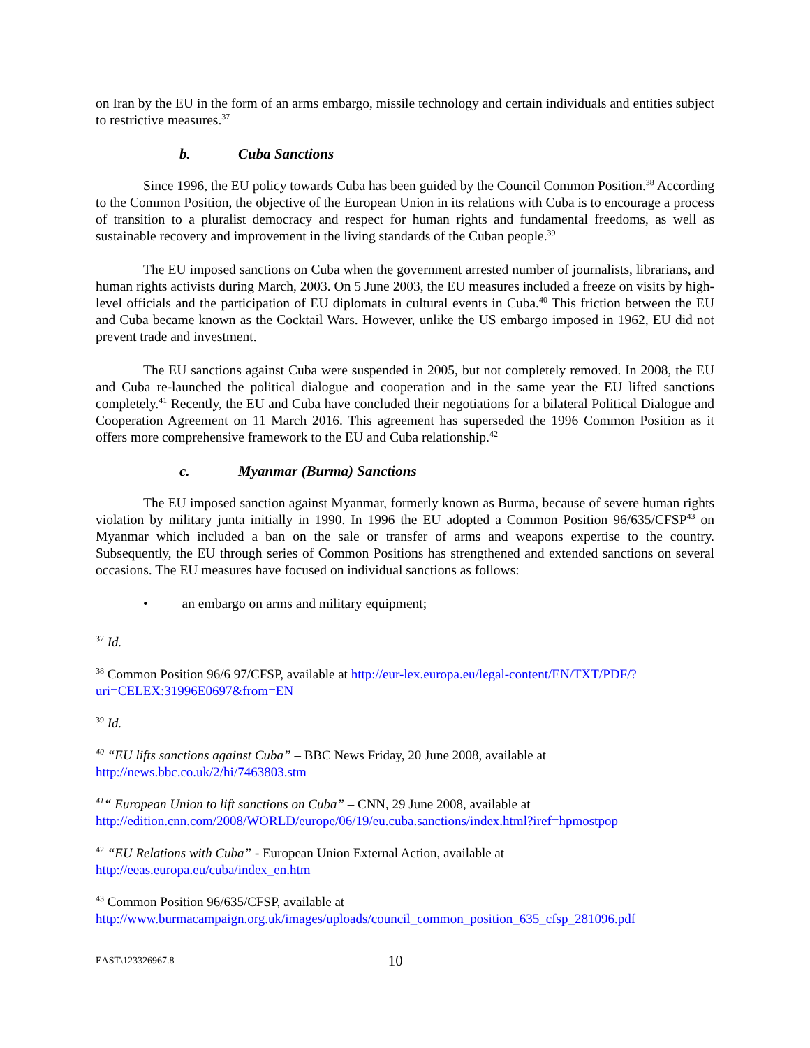on Iran by the EU in the form of an arms embargo, missile technology and certain individuals and entities subject to restrictive measures.<sup>37</sup>
b. Cuba Sanctions
Since 1996, the EU policy towards Cuba has been guided by the Council Common Position.<sup>38</sup> According to the Common Position, the objective of the European Union in its relations with Cuba is to encourage a process of transition to a pluralist democracy and respect for human rights and fundamental freedoms, as well as sustainable recovery and improvement in the living standards of the Cuban people.<sup>39</sup>
The EU imposed sanctions on Cuba when the government arrested number of journalists, librarians, and human rights activists during March, 2003. On 5 June 2003, the EU measures included a freeze on visits by high-level officials and the participation of EU diplomats in cultural events in Cuba.<sup>40</sup> This friction between the EU and Cuba became known as the Cocktail Wars. However, unlike the US embargo imposed in 1962, EU did not prevent trade and investment.
The EU sanctions against Cuba were suspended in 2005, but not completely removed. In 2008, the EU and Cuba re-launched the political dialogue and cooperation and in the same year the EU lifted sanctions completely.<sup>41</sup> Recently, the EU and Cuba have concluded their negotiations for a bilateral Political Dialogue and Cooperation Agreement on 11 March 2016. This agreement has superseded the 1996 Common Position as it offers more comprehensive framework to the EU and Cuba relationship.<sup>42</sup>
c. Myanmar (Burma) Sanctions
The EU imposed sanction against Myanmar, formerly known as Burma, because of severe human rights violation by military junta initially in 1990. In 1996 the EU adopted a Common Position 96/635/CFSP<sup>43</sup> on Myanmar which included a ban on the sale or transfer of arms and weapons expertise to the country. Subsequently, the EU through series of Common Positions has strengthened and extended sanctions on several occasions. The EU measures have focused on individual sanctions as follows:
• an embargo on arms and military equipment;
<sup>37</sup> Id.
<sup>38</sup> Common Position 96/6 97/CFSP, available at http://eur-lex.europa.eu/legal-content/EN/TXT/PDF/?uri=CELEX:31996E0697&from=EN
<sup>39</sup> Id.
<sup>40</sup> “EU lifts sanctions against Cuba” – BBC News Friday, 20 June 2008, available at http://news.bbc.co.uk/2/hi/7463803.stm
<sup>41</sup> “ European Union to lift sanctions on Cuba” – CNN, 29 June 2008, available at http://edition.cnn.com/2008/WORLD/europe/06/19/eu.cuba.sanctions/index.html?iref=hpmostpop
<sup>42</sup> “EU Relations with Cuba” - European Union External Action, available at http://eeas.europa.eu/cuba/index_en.htm
<sup>43</sup> Common Position 96/635/CFSP, available at http://www.burmacampaign.org.uk/images/uploads/council_common_position_635_cfsp_281096.pdf
EAST\123326967.8 10